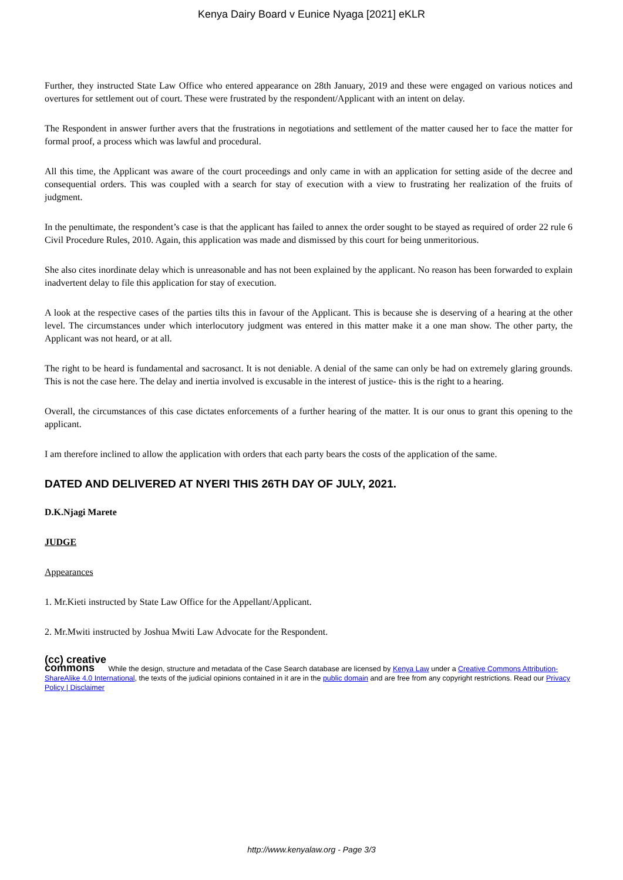Kenya Dairy Board v Eunice Nyaga [2021] eKLR
Further, they instructed State Law Office who entered appearance on 28th January, 2019 and these were engaged on various notices and overtures for settlement out of court. These were frustrated by the respondent/Applicant with an intent on delay.
The Respondent in answer further avers that the frustrations in negotiations and settlement of the matter caused her to face the matter for formal proof, a process which was lawful and procedural.
All this time, the Applicant was aware of the court proceedings and only came in with an application for setting aside of the decree and consequential orders. This was coupled with a search for stay of execution with a view to frustrating her realization of the fruits of judgment.
In the penultimate, the respondent’s case is that the applicant has failed to annex the order sought to be stayed as required of order 22 rule 6 Civil Procedure Rules, 2010. Again, this application was made and dismissed by this court for being unmeritorious.
She also cites inordinate delay which is unreasonable and has not been explained by the applicant. No reason has been forwarded to explain inadvertent delay to file this application for stay of execution.
A look at the respective cases of the parties tilts this in favour of the Applicant. This is because she is deserving of a hearing at the other level. The circumstances under which interlocutory judgment was entered in this matter make it a one man show. The other party, the Applicant was not heard, or at all.
The right to be heard is fundamental and sacrosanct. It is not deniable. A denial of the same can only be had on extremely glaring grounds. This is not the case here. The delay and inertia involved is excusable in the interest of justice- this is the right to a hearing.
Overall, the circumstances of this case dictates enforcements of a further hearing of the matter. It is our onus to grant this opening to the applicant.
I am therefore inclined to allow the application with orders that each party bears the costs of the application of the same.
DATED AND DELIVERED AT NYERI THIS 26TH DAY OF JULY, 2021.
D.K.Njagi Marete
JUDGE
Appearances
1. Mr.Kieti instructed by State Law Office for the Appellant/Applicant.
2. Mr.Mwiti instructed by Joshua Mwiti Law Advocate for the Respondent.
(cc) creative
commons While the design, structure and metadata of the Case Search database are licensed by Kenya Law under a Creative Commons Attribution-ShareAlike 4.0 International, the texts of the judicial opinions contained in it are in the public domain and are free from any copyright restrictions. Read our Privacy Policy | Disclaimer
http://www.kenyalaw.org - Page 3/3